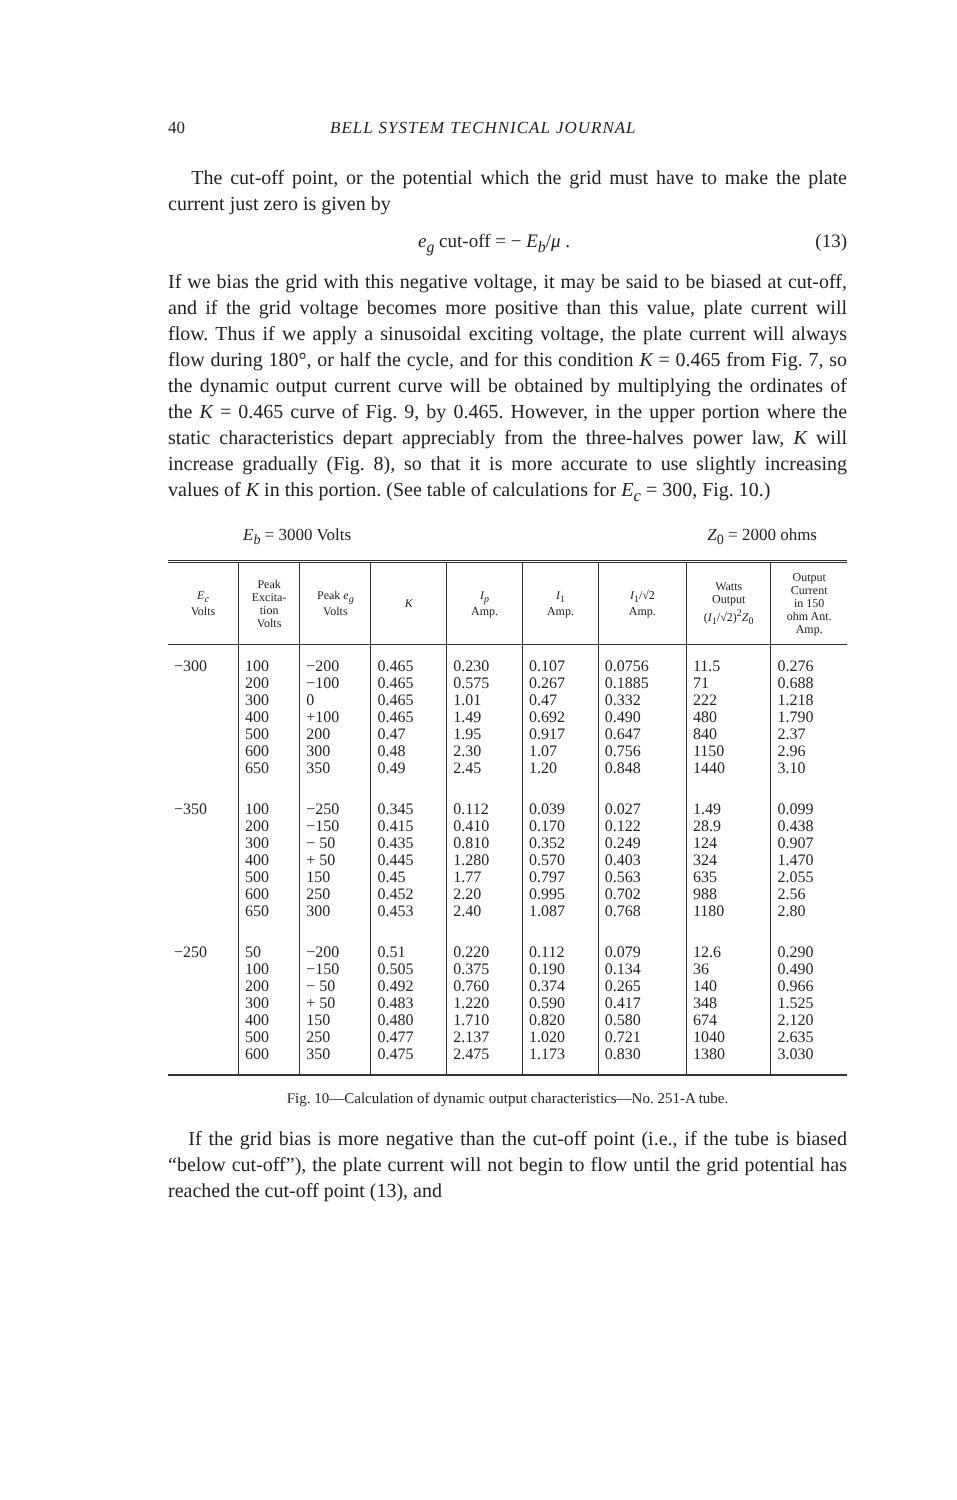40 BELL SYSTEM TECHNICAL JOURNAL
The cut-off point, or the potential which the grid must have to make the plate current just zero is given by
e<sub>g</sub> cut-off = − E<sub>b</sub>/μ . (13)
If we bias the grid with this negative voltage, it may be said to be biased at cut-off, and if the grid voltage becomes more positive than this value, plate current will flow. Thus if we apply a sinusoidal exciting voltage, the plate current will always flow during 180°, or half the cycle, and for this condition K = 0.465 from Fig. 7, so the dynamic output current curve will be obtained by multiplying the ordinates of the K = 0.465 curve of Fig. 9, by 0.465. However, in the upper portion where the static characteristics depart appreciably from the three-halves power law, K will increase gradually (Fig. 8), so that it is more accurate to use slightly increasing values of K in this portion. (See table of calculations for E<sub>c</sub> = 300, Fig. 10.)
E<sub>b</sub> = 3000 Volts Z<sub>0</sub> = 2000 ohms
| E<sub>c</sub> Volts | Peak Excita- tion Volts | Peak e<sub>g</sub> Volts | K | I<sub>p</sub> Amp. | I<sub>1</sub> Amp. | I<sub>1</sub>/√2 Amp. | Watts Output ( I<sub>1</sub>/√2)<sup>2</sup> Z<sub>0</sub> | Output Current in 150 ohm Ant. Amp. |
| --- | --- | --- | --- | --- | --- | --- | --- | --- |
| −300 | 100 200 300 400 500 600 650 | −200 −100 0 +100 200 300 350 | 0.465 0.465 0.465 0.465 0.47 0.48 0.49 | 0.230 0.575 1.01 1.49 1.95 2.30 2.45 | 0.107 0.267 0.47 0.692 0.917 1.07 1.20 | 0.0756 0.1885 0.332 0.490 0.647 0.756 0.848 | 11.5 71 222 480 840 1150 1440 | 0.276 0.688 1.218 1.790 2.37 2.96 3.10 |
| −350 | 100 200 300 400 500 600 650 | −250 −150 − 50 + 50 150 250 300 | 0.345 0.415 0.435 0.445 0.45 0.452 0.453 | 0.112 0.410 0.810 1.280 1.77 2.20 2.40 | 0.039 0.170 0.352 0.570 0.797 0.995 1.087 | 0.027 0.122 0.249 0.403 0.563 0.702 0.768 | 1.49 28.9 124 324 635 988 1180 | 0.099 0.438 0.907 1.470 2.055 2.56 2.80 |
| −250 | 50 100 200 300 400 500 600 | −200 −150 − 50 + 50 150 250 350 | 0.51 0.505 0.492 0.483 0.480 0.477 0.475 | 0.220 0.375 0.760 1.220 1.710 2.137 2.475 | 0.112 0.190 0.374 0.590 0.820 1.020 1.173 | 0.079 0.134 0.265 0.417 0.580 0.721 0.830 | 12.6 36 140 348 674 1040 1380 | 0.290 0.490 0.966 1.525 2.120 2.635 3.030 |
Fig. 10—Calculation of dynamic output characteristics—No. 251-A tube.
If the grid bias is more negative than the cut-off point (i.e., if the tube is biased “below cut-off”), the plate current will not begin to flow until the grid potential has reached the cut-off point (13), and